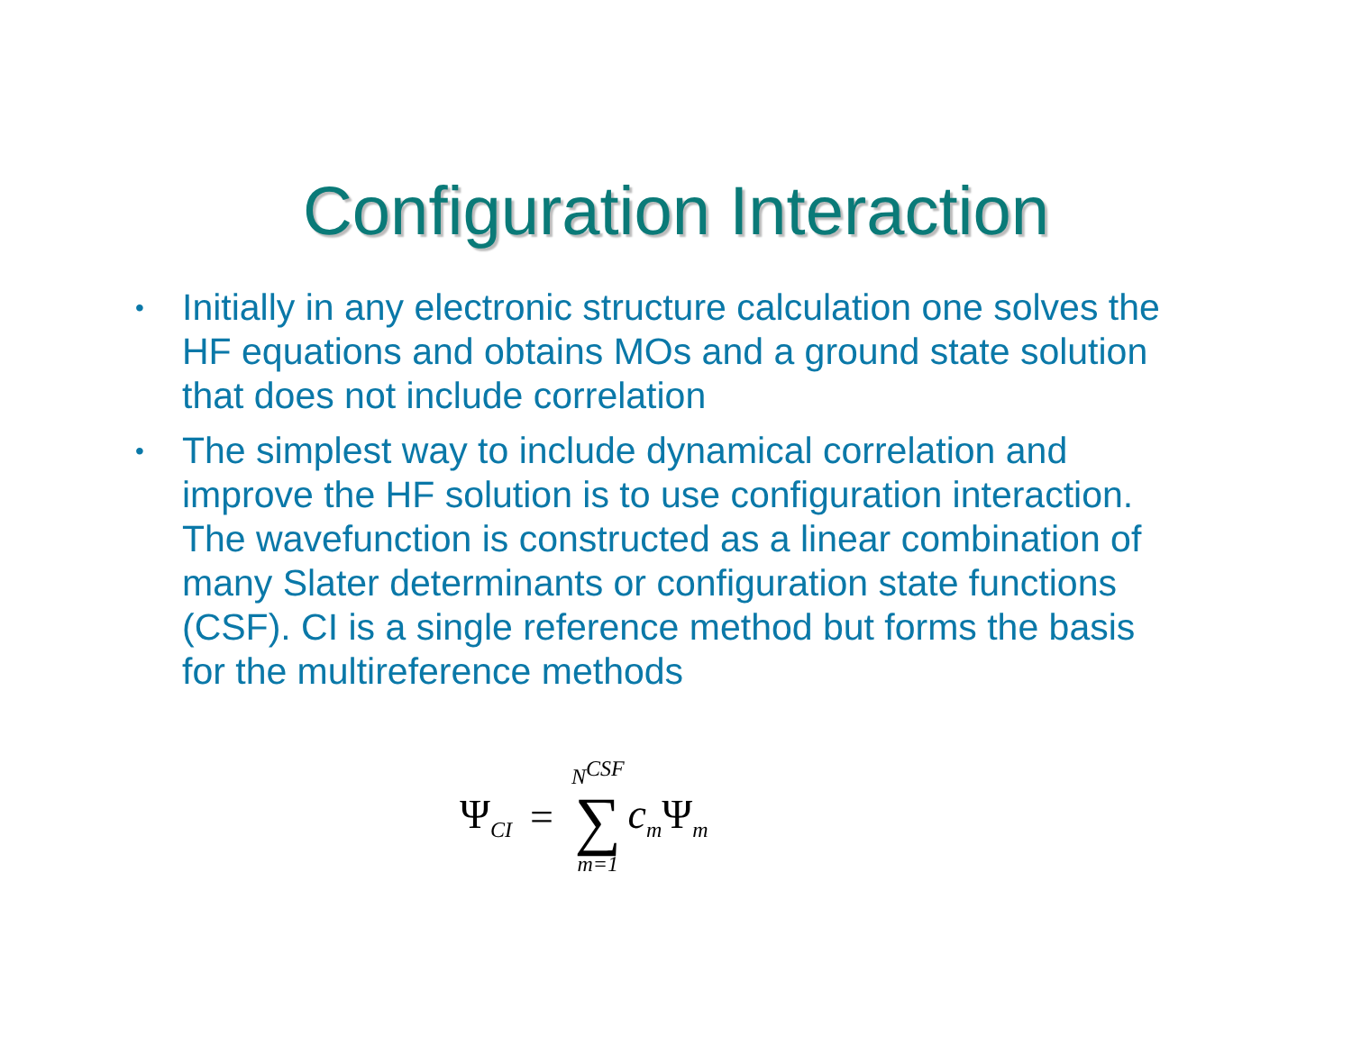Configuration Interaction
• Initially in any electronic structure calculation one solves the HF equations and obtains MOs and a ground state solution that does not include correlation
• The simplest way to include dynamical correlation and improve the HF solution is to use configuration interaction. The wavefunction is constructed as a linear combination of many Slater determinants or configuration state functions (CSF). CI is a single reference method but forms the basis for the multireference methods
Ψ<sub>CI</sub> = N<sup>CSF</sup> ∑ m=1 c<sub>m</sub>Ψ<sub>m</sub>